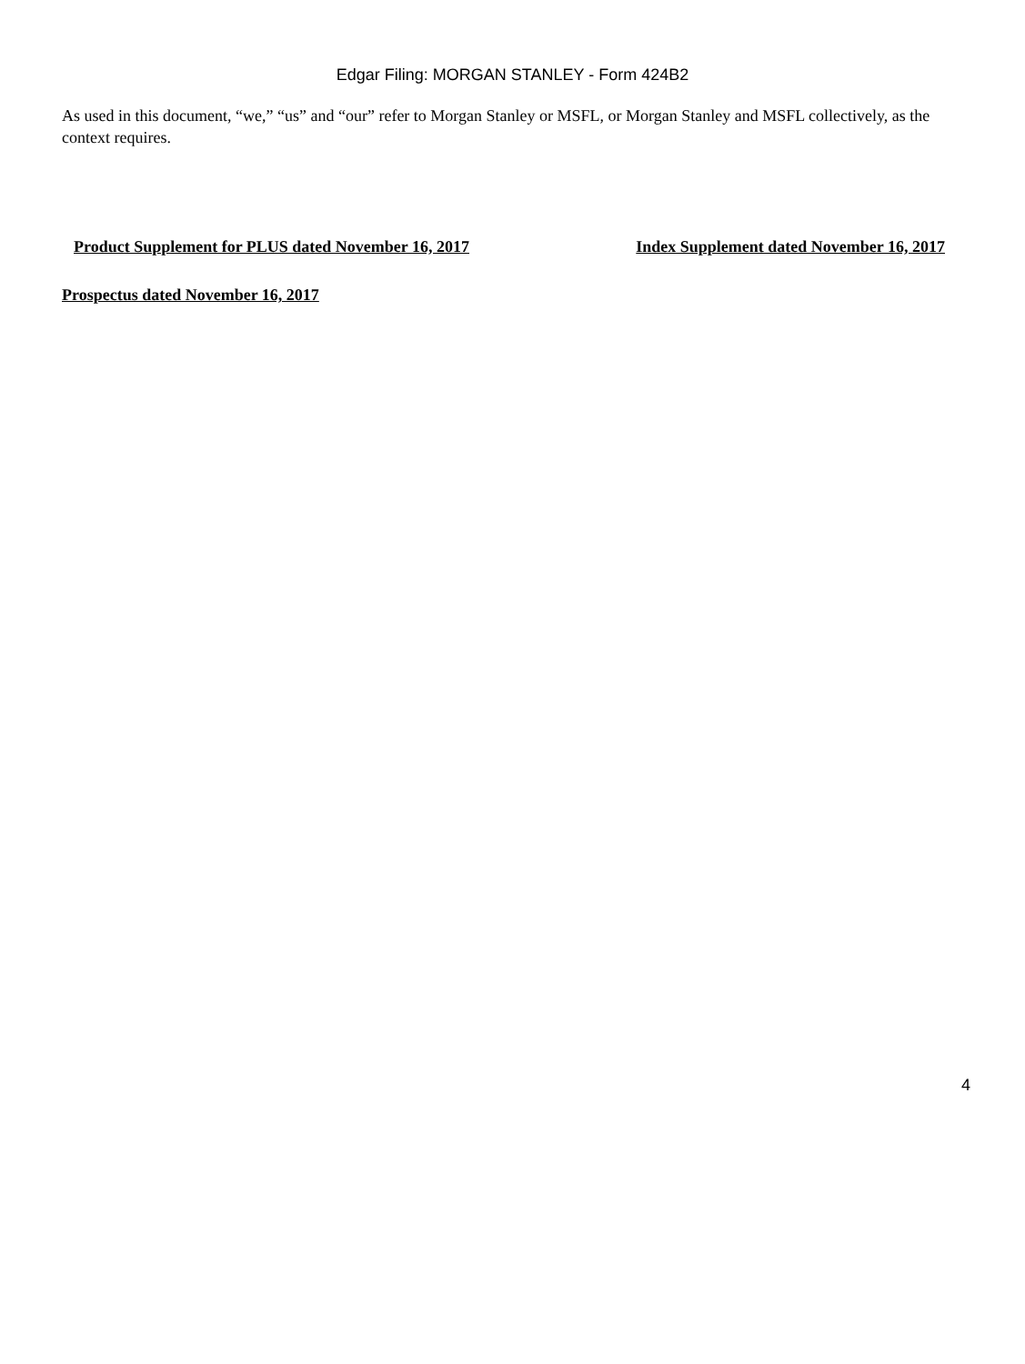Edgar Filing: MORGAN STANLEY - Form 424B2
As used in this document, “we,” “us” and “our” refer to Morgan Stanley or MSFL, or Morgan Stanley and MSFL collectively, as the context requires.
Product Supplement for PLUS dated November 16, 2017 Index Supplement dated November 16, 2017
Prospectus dated November 16, 2017
4